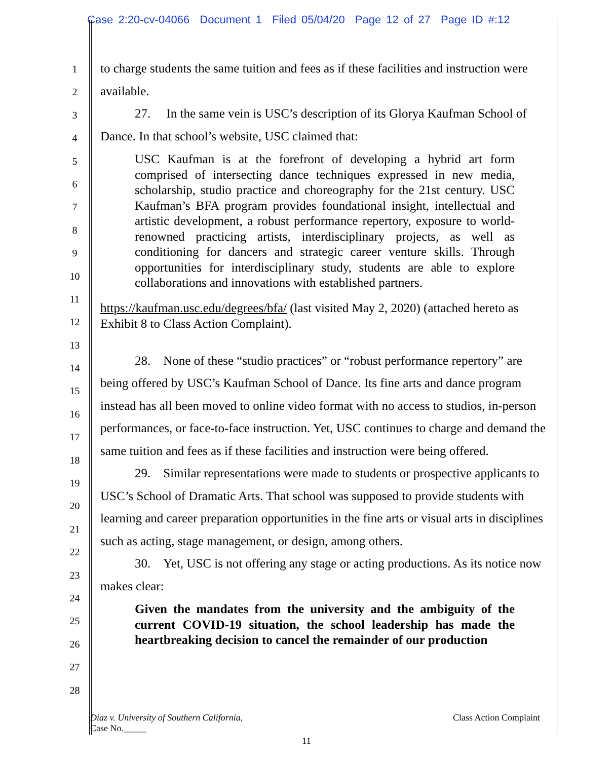Case 2:20-cv-04066 Document 1 Filed 05/04/20 Page 12 of 27 Page ID #:12
1
2
3
4
5
6
7
8
9
10
11
12
13
14
15
16
17
18
19
20
21
22
23
24
25
26
27
28
to charge students the same tuition and fees as if these facilities and instruction were available.
27. In the same vein is USC’s description of its Glorya Kaufman School of Dance. In that school’s website, USC claimed that:
USC Kaufman is at the forefront of developing a hybrid art form comprised of intersecting dance techniques expressed in new media, scholarship, studio practice and choreography for the 21st century. USC Kaufman’s BFA program provides foundational insight, intellectual and artistic development, a robust performance repertory, exposure to world-renowned practicing artists, interdisciplinary projects, as well as conditioning for dancers and strategic career venture skills. Through opportunities for interdisciplinary study, students are able to explore collaborations and innovations with established partners.
https://kaufman.usc.edu/degrees/bfa/ (last visited May 2, 2020) (attached hereto as Exhibit 8 to Class Action Complaint).
28. None of these “studio practices” or “robust performance repertory” are being offered by USC’s Kaufman School of Dance. Its fine arts and dance program instead has all been moved to online video format with no access to studios, in-person performances, or face-to-face instruction. Yet, USC continues to charge and demand the same tuition and fees as if these facilities and instruction were being offered.
29. Similar representations were made to students or prospective applicants to USC’s School of Dramatic Arts. That school was supposed to provide students with learning and career preparation opportunities in the fine arts or visual arts in disciplines such as acting, stage management, or design, among others.
30. Yet, USC is not offering any stage or acting productions. As its notice now makes clear:
Given the mandates from the university and the ambiguity of the current COVID-19 situation, the school leadership has made the heartbreaking decision to cancel the remainder of our production
Class Action Complaint Diaz v. University of Southern California,
Case No._____
11